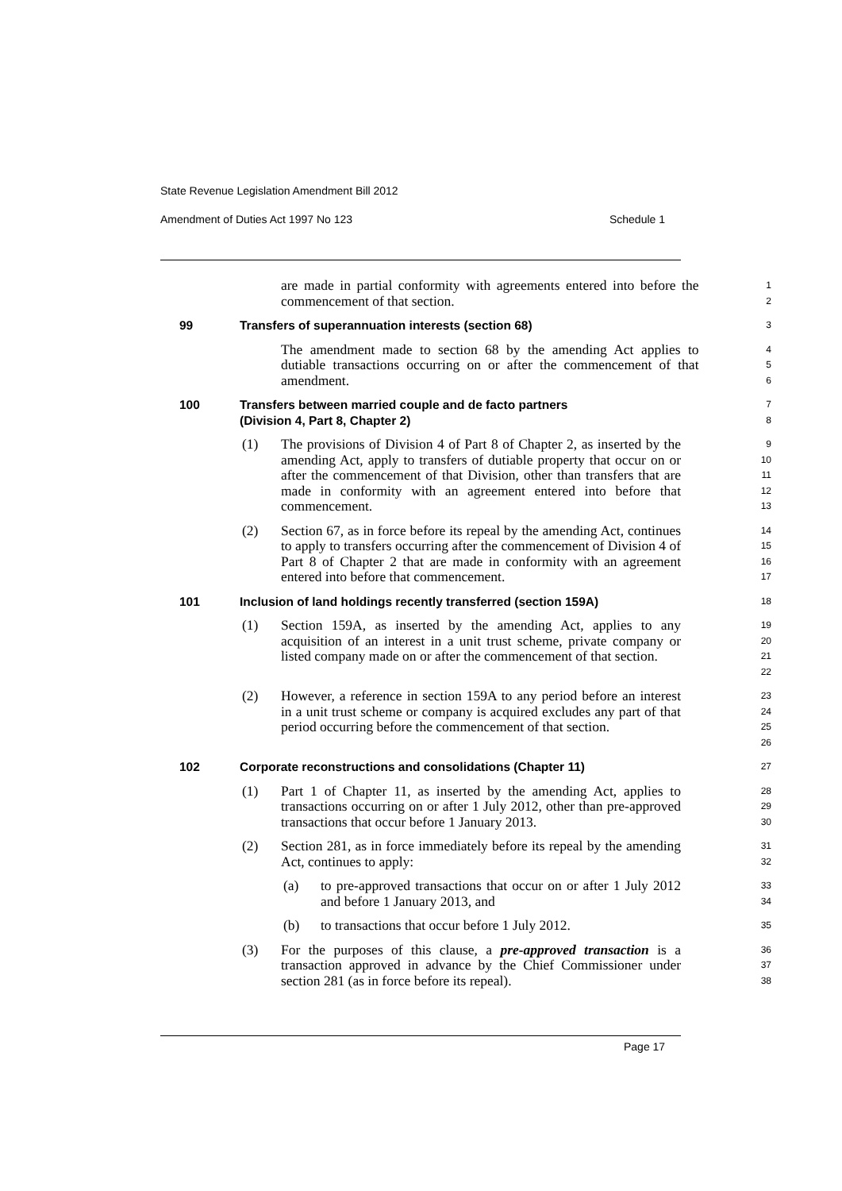State Revenue Legislation Amendment Bill 2012
Amendment of Duties Act 1997 No 123 Schedule 1
are made in partial conformity with agreements entered into before the commencement of that section.
1
2
99 Transfers of superannuation interests (section 68)
3
The amendment made to section 68 by the amending Act applies to dutiable transactions occurring on or after the commencement of that amendment.
4
5
6
100 Transfers between married couple and de facto partners
(Division 4, Part 8, Chapter 2)
7
8
(1) The provisions of Division 4 of Part 8 of Chapter 2, as inserted by the amending Act, apply to transfers of dutiable property that occur on or after the commencement of that Division, other than transfers that are made in conformity with an agreement entered into before that commencement.
9
10
11
12
13
(2) Section 67, as in force before its repeal by the amending Act, continues to apply to transfers occurring after the commencement of Division 4 of Part 8 of Chapter 2 that are made in conformity with an agreement entered into before that commencement.
14
15
16
17
101 Inclusion of land holdings recently transferred (section 159A)
18
(1) Section 159A, as inserted by the amending Act, applies to any acquisition of an interest in a unit trust scheme, private company or listed company made on or after the commencement of that section.
19
20
21
22
(2) However, a reference in section 159A to any period before an interest in a unit trust scheme or company is acquired excludes any part of that period occurring before the commencement of that section.
23
24
25
26
102 Corporate reconstructions and consolidations (Chapter 11)
27
(1) Part 1 of Chapter 11, as inserted by the amending Act, applies to transactions occurring on or after 1 July 2012, other than pre-approved transactions that occur before 1 January 2013.
28
29
30
(2) Section 281, as in force immediately before its repeal by the amending Act, continues to apply:
31
32
(a) to pre-approved transactions that occur on or after 1 July 2012 and before 1 January 2013, and
33
34
(b) to transactions that occur before 1 July 2012.
35
(3) For the purposes of this clause, a pre-approved transaction is a transaction approved in advance by the Chief Commissioner under section 281 (as in force before its repeal).
36
37
38
Page 17